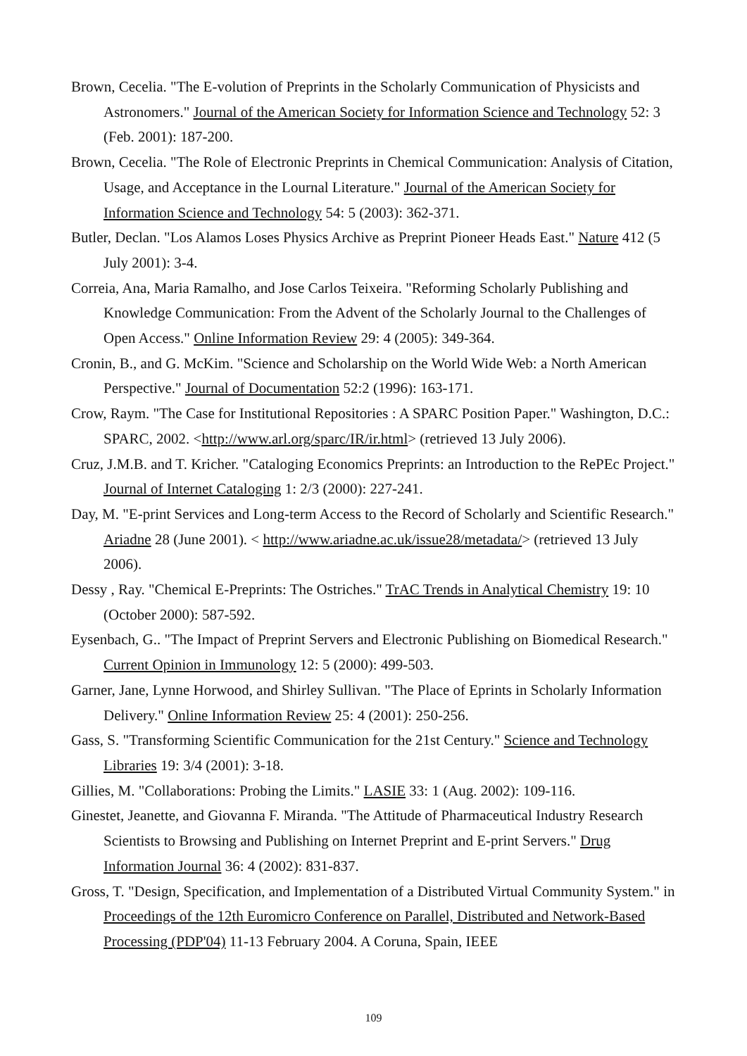Brown, Cecelia. "The E-volution of Preprints in the Scholarly Communication of Physicists and Astronomers." Journal of the American Society for Information Science and Technology 52: 3 (Feb. 2001): 187-200.
Brown, Cecelia. "The Role of Electronic Preprints in Chemical Communication: Analysis of Citation, Usage, and Acceptance in the Lournal Literature." Journal of the American Society for Information Science and Technology 54: 5 (2003): 362-371.
Butler, Declan. "Los Alamos Loses Physics Archive as Preprint Pioneer Heads East." Nature 412 (5 July 2001): 3-4.
Correia, Ana, Maria Ramalho, and Jose Carlos Teixeira. "Reforming Scholarly Publishing and Knowledge Communication: From the Advent of the Scholarly Journal to the Challenges of Open Access." Online Information Review 29: 4 (2005): 349-364.
Cronin, B., and G. McKim. "Science and Scholarship on the World Wide Web: a North American Perspective." Journal of Documentation 52:2 (1996): 163-171.
Crow, Raym. "The Case for Institutional Repositories : A SPARC Position Paper." Washington, D.C.: SPARC, 2002. <http://www.arl.org/sparc/IR/ir.html> (retrieved 13 July 2006).
Cruz, J.M.B. and T. Kricher. "Cataloging Economics Preprints: an Introduction to the RePEc Project." Journal of Internet Cataloging 1: 2/3 (2000): 227-241.
Day, M. "E-print Services and Long-term Access to the Record of Scholarly and Scientific Research." Ariadne 28 (June 2001). < http://www.ariadne.ac.uk/issue28/metadata/> (retrieved 13 July 2006).
Dessy , Ray. "Chemical E-Preprints: The Ostriches." TrAC Trends in Analytical Chemistry 19: 10 (October 2000): 587-592.
Eysenbach, G.. "The Impact of Preprint Servers and Electronic Publishing on Biomedical Research." Current Opinion in Immunology 12: 5 (2000): 499-503.
Garner, Jane, Lynne Horwood, and Shirley Sullivan. "The Place of Eprints in Scholarly Information Delivery." Online Information Review 25: 4 (2001): 250-256.
Gass, S. "Transforming Scientific Communication for the 21st Century." Science and Technology Libraries 19: 3/4 (2001): 3-18.
Gillies, M. "Collaborations: Probing the Limits." LASIE 33: 1 (Aug. 2002): 109-116.
Ginestet, Jeanette, and Giovanna F. Miranda. "The Attitude of Pharmaceutical Industry Research Scientists to Browsing and Publishing on Internet Preprint and E-print Servers." Drug Information Journal 36: 4 (2002): 831-837.
Gross, T. "Design, Specification, and Implementation of a Distributed Virtual Community System." in Proceedings of the 12th Euromicro Conference on Parallel, Distributed and Network-Based Processing (PDP'04) 11-13 February 2004. A Coruna, Spain, IEEE
109